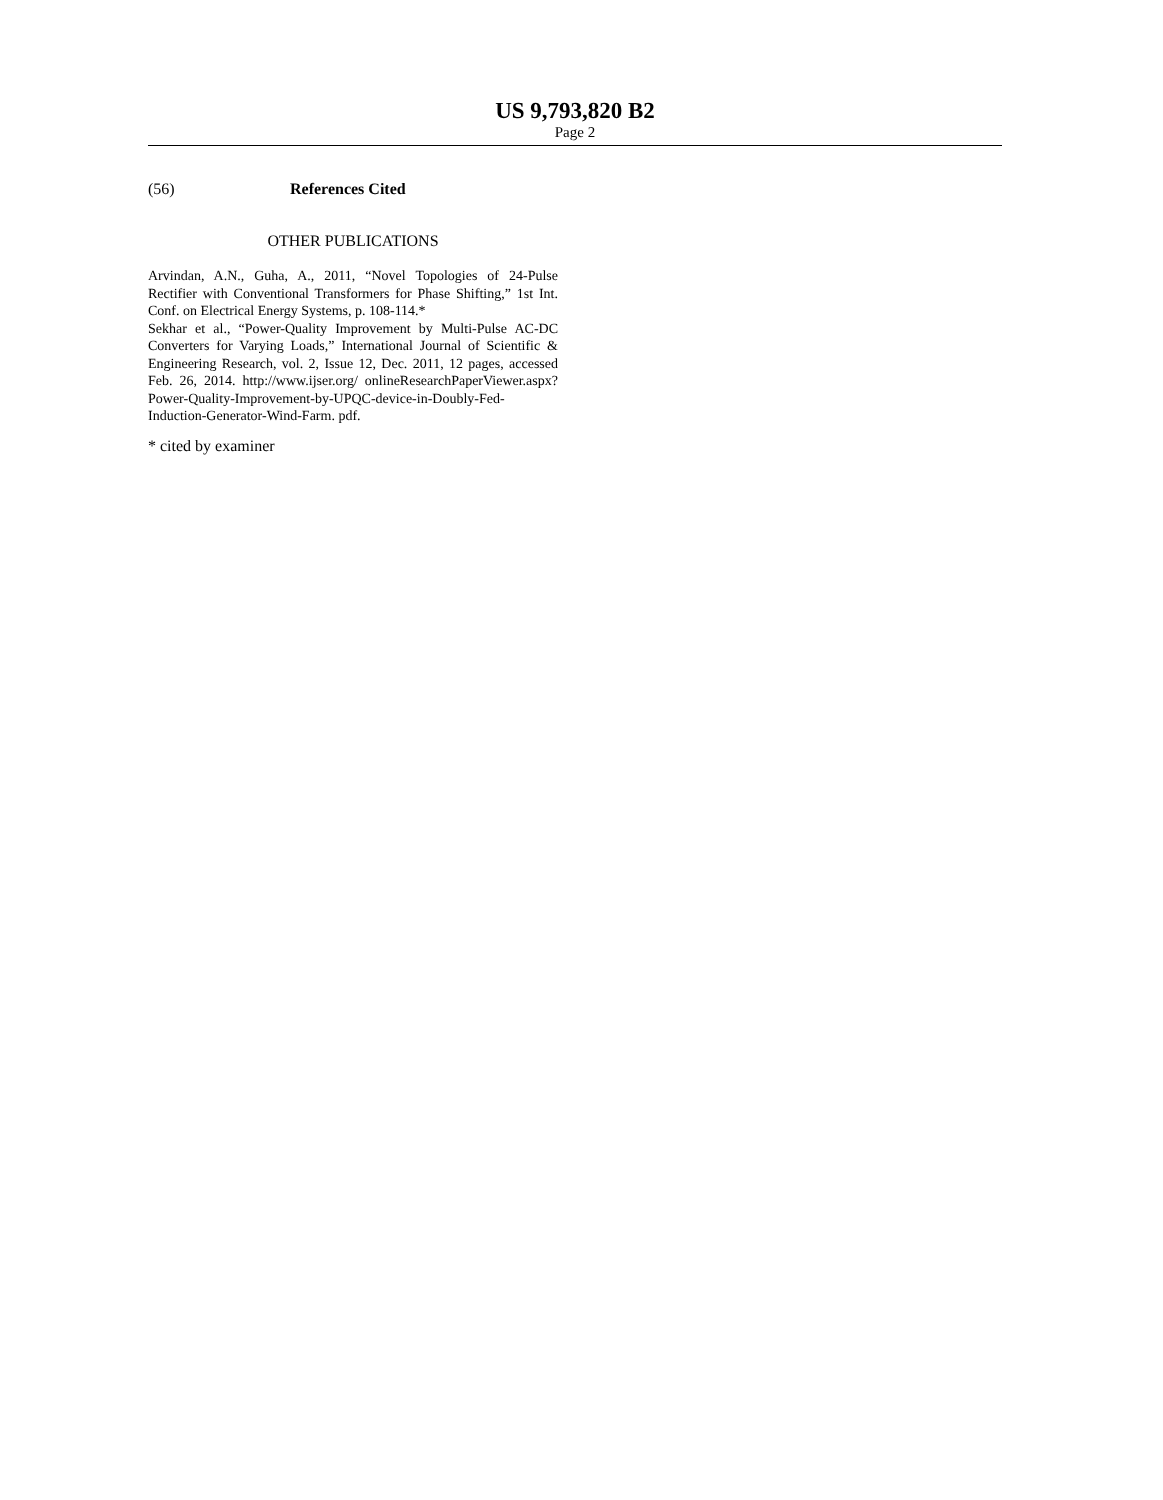US 9,793,820 B2
Page 2
(56) References Cited
OTHER PUBLICATIONS
Arvindan, A.N., Guha, A., 2011, “Novel Topologies of 24-Pulse Rectifier with Conventional Transformers for Phase Shifting,” 1st Int. Conf. on Electrical Energy Systems, p. 108-114.*
Sekhar et al., “Power-Quality Improvement by Multi-Pulse AC-DC Converters for Varying Loads,” International Journal of Scientific & Engineering Research, vol. 2, Issue 12, Dec. 2011, 12 pages, accessed Feb. 26, 2014. http://www.ijser.org/ onlineResearchPaperViewer.aspx?Power-Quality-Improvement-by-UPQC-device-in-Doubly-Fed-Induction-Generator-Wind-Farm. pdf.
* cited by examiner